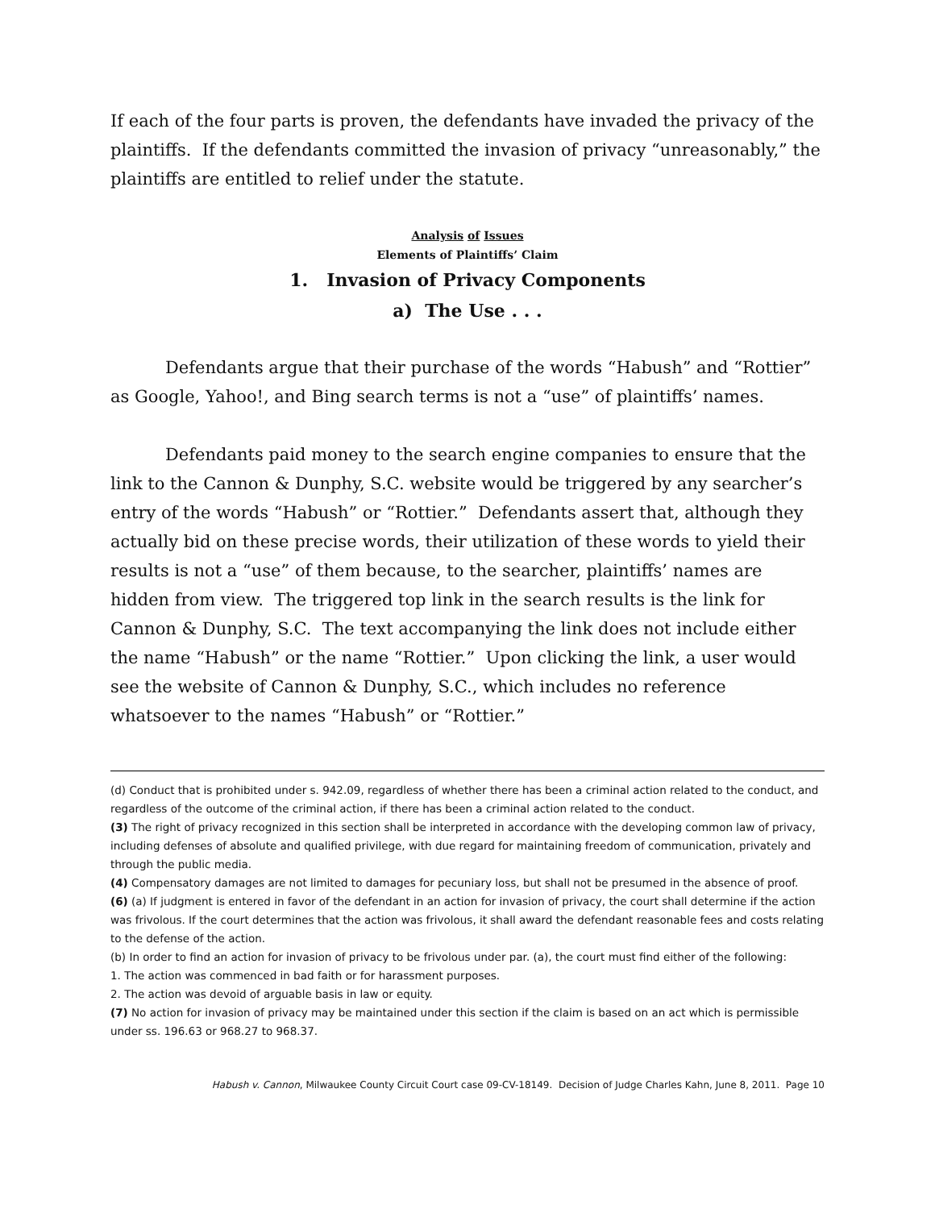If each of the four parts is proven, the defendants have invaded the privacy of the plaintiffs. If the defendants committed the invasion of privacy “unreasonably,” the plaintiffs are entitled to relief under the statute.
Analysis of Issues
Elements of Plaintiffs’ Claim
1. Invasion of Privacy Components
a) The Use . . .
Defendants argue that their purchase of the words “Habush” and “Rottier” as Google, Yahoo!, and Bing search terms is not a “use” of plaintiffs’ names.
Defendants paid money to the search engine companies to ensure that the link to the Cannon & Dunphy, S.C. website would be triggered by any searcher’s entry of the words “Habush” or “Rottier.” Defendants assert that, although they actually bid on these precise words, their utilization of these words to yield their results is not a “use” of them because, to the searcher, plaintiffs’ names are hidden from view. The triggered top link in the search results is the link for Cannon & Dunphy, S.C. The text accompanying the link does not include either the name “Habush” or the name “Rottier.” Upon clicking the link, a user would see the website of Cannon & Dunphy, S.C., which includes no reference whatsoever to the names “Habush” or “Rottier.”
(d) Conduct that is prohibited under s. 942.09, regardless of whether there has been a criminal action related to the conduct, and regardless of the outcome of the criminal action, if there has been a criminal action related to the conduct.
(3) The right of privacy recognized in this section shall be interpreted in accordance with the developing common law of privacy, including defenses of absolute and qualified privilege, with due regard for maintaining freedom of communication, privately and through the public media.
(4) Compensatory damages are not limited to damages for pecuniary loss, but shall not be presumed in the absence of proof.
(6) (a) If judgment is entered in favor of the defendant in an action for invasion of privacy, the court shall determine if the action was frivolous. If the court determines that the action was frivolous, it shall award the defendant reasonable fees and costs relating to the defense of the action.
(b) In order to find an action for invasion of privacy to be frivolous under par. (a), the court must find either of the following:
1. The action was commenced in bad faith or for harassment purposes.
2. The action was devoid of arguable basis in law or equity.
(7) No action for invasion of privacy may be maintained under this section if the claim is based on an act which is permissible under ss. 196.63 or 968.27 to 968.37.
Habush v. Cannon, Milwaukee County Circuit Court case 09-CV-18149. Decision of Judge Charles Kahn, June 8, 2011. Page 10